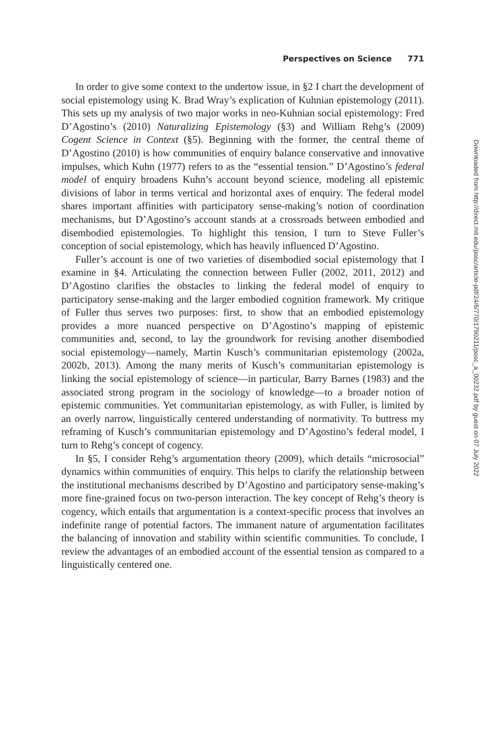Perspectives on Science 771
In order to give some context to the undertow issue, in §2 I chart the development of social epistemology using K. Brad Wray’s explication of Kuhnian epistemology (2011). This sets up my analysis of two major works in neo-Kuhnian social epistemology: Fred D’Agostino’s (2010) Naturalizing Epistemology (§3) and William Rehg’s (2009) Cogent Science in Context (§5). Beginning with the former, the central theme of D’Agostino (2010) is how communities of enquiry balance conservative and innovative impulses, which Kuhn (1977) refers to as the “essential tension.” D’Agostino’s federal model of enquiry broadens Kuhn’s account beyond science, modeling all epistemic divisions of labor in terms vertical and horizontal axes of enquiry. The federal model shares important affinities with participatory sense-making’s notion of coordination mechanisms, but D’Agostino’s account stands at a crossroads between embodied and disembodied epistemologies. To highlight this tension, I turn to Steve Fuller’s conception of social epistemology, which has heavily influenced D’Agostino.
Fuller’s account is one of two varieties of disembodied social epistemology that I examine in §4. Articulating the connection between Fuller (2002, 2011, 2012) and D’Agostino clarifies the obstacles to linking the federal model of enquiry to participatory sense-making and the larger embodied cognition framework. My critique of Fuller thus serves two purposes: first, to show that an embodied epistemology provides a more nuanced perspective on D’Agostino’s mapping of epistemic communities and, second, to lay the groundwork for revising another disembodied social epistemology—namely, Martin Kusch’s communitarian epistemology (2002a, 2002b, 2013). Among the many merits of Kusch’s communitarian epistemology is linking the social epistemology of science—in particular, Barry Barnes (1983) and the associated strong program in the sociology of knowledge—to a broader notion of epistemic communities. Yet communitarian epistemology, as with Fuller, is limited by an overly narrow, linguistically centered understanding of normativity. To buttress my reframing of Kusch’s communitarian epistemology and D’Agostino’s federal model, I turn to Rehg’s concept of cogency.
In §5, I consider Rehg’s argumentation theory (2009), which details “microsocial” dynamics within communities of enquiry. This helps to clarify the relationship between the institutional mechanisms described by D’Agostino and participatory sense-making’s more fine-grained focus on two-person interaction. The key concept of Rehg’s theory is cogency, which entails that argumentation is a context-specific process that involves an indefinite range of potential factors. The immanent nature of argumentation facilitates the balancing of innovation and stability within scientific communities. To conclude, I review the advantages of an embodied account of the essential tension as compared to a linguistically centered one.
Downloaded from http://direct.mit.edu/posc/article-pdf/24/6/770/1790211/posc_a_00232.pdf by guest on 07 July 2022